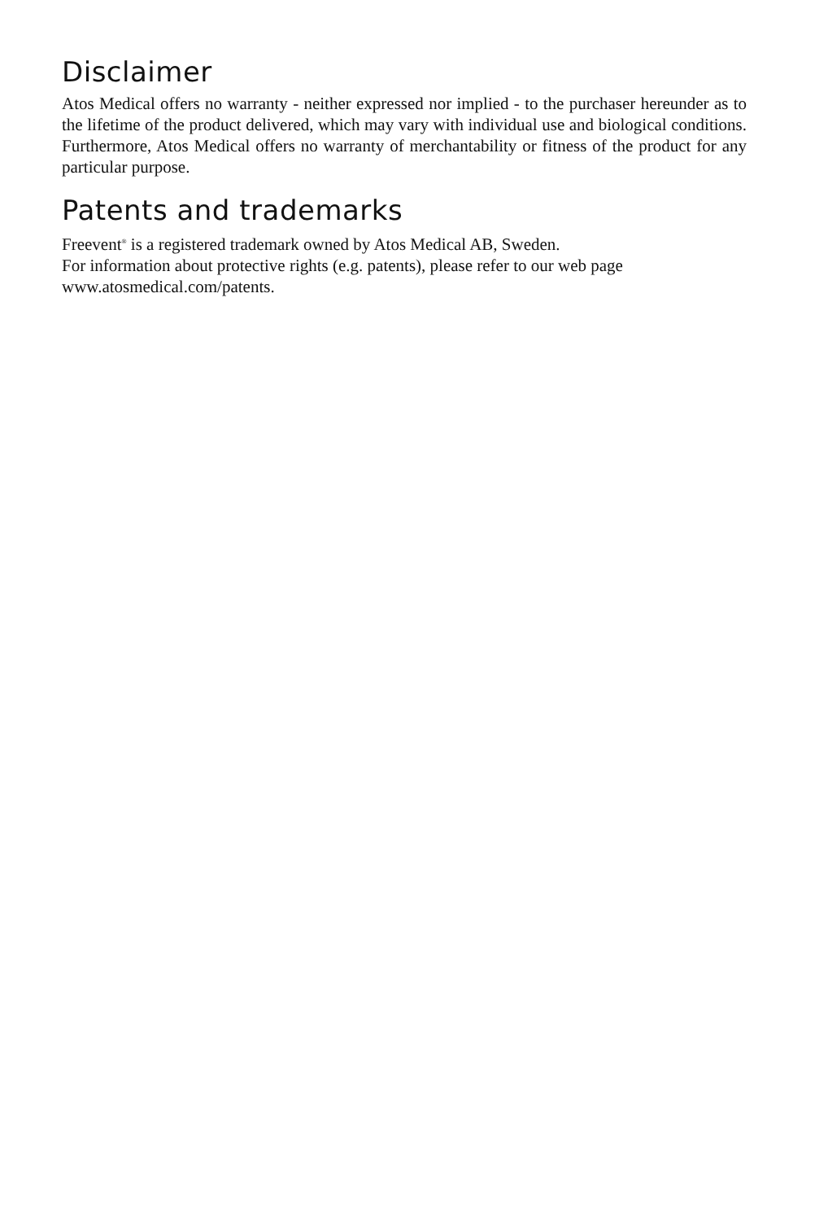Disclaimer
Atos Medical offers no warranty - neither expressed nor implied - to the purchaser hereunder as to the lifetime of the product delivered, which may vary with individual use and biological conditions. Furthermore, Atos Medical offers no warranty of merchantability or fitness of the product for any particular purpose.
Patents and trademarks
Freevent<sup>®</sup> is a registered trademark owned by Atos Medical AB, Sweden.
For information about protective rights (e.g. patents), please refer to our web page
www.atosmedical.com/patents.